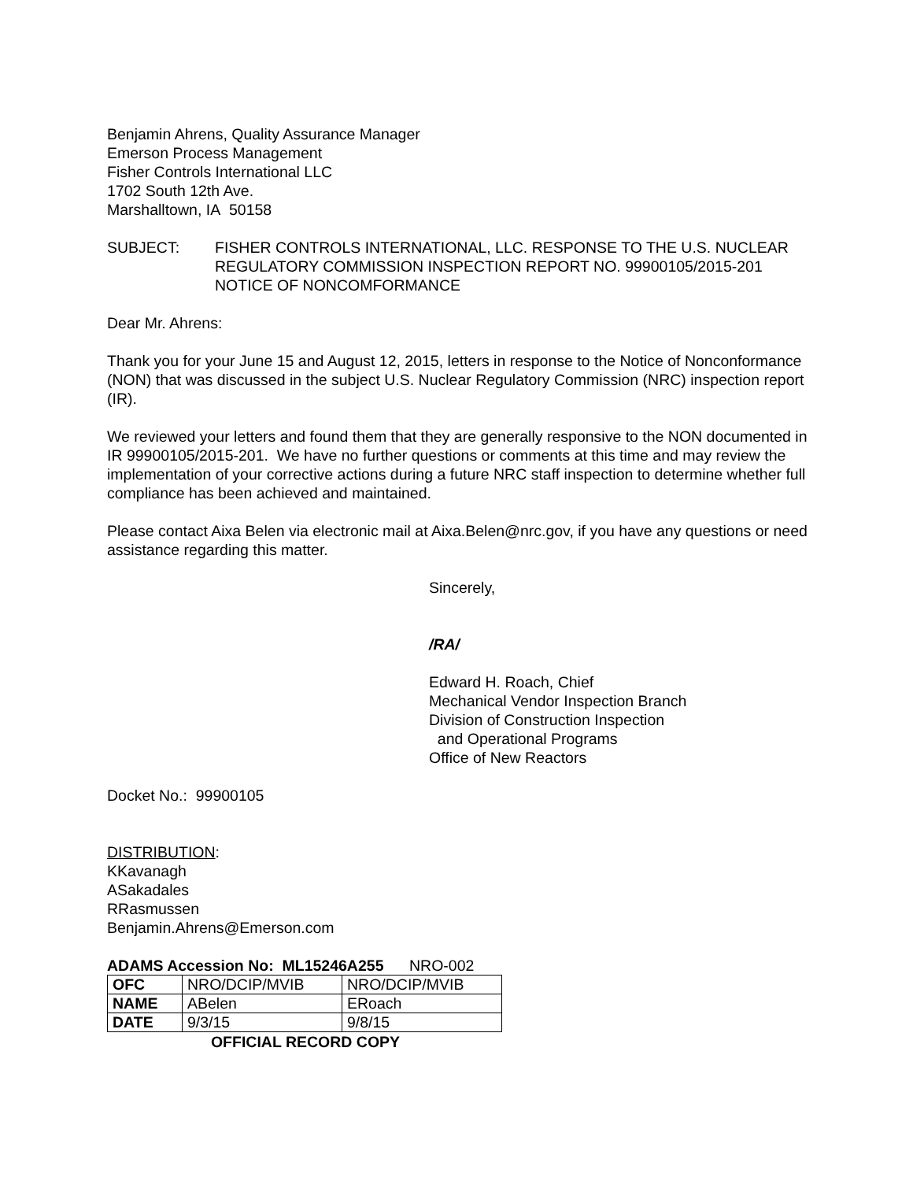Benjamin Ahrens, Quality Assurance Manager
Emerson Process Management
Fisher Controls International LLC
1702 South 12th Ave.
Marshalltown, IA 50158
SUBJECT: FISHER CONTROLS INTERNATIONAL, LLC. RESPONSE TO THE U.S. NUCLEAR REGULATORY COMMISSION INSPECTION REPORT NO. 99900105/2015-201 NOTICE OF NONCOMFORMANCE
Dear Mr. Ahrens:
Thank you for your June 15 and August 12, 2015, letters in response to the Notice of Nonconformance (NON) that was discussed in the subject U.S. Nuclear Regulatory Commission (NRC) inspection report (IR).
We reviewed your letters and found them that they are generally responsive to the NON documented in IR 99900105/2015-201. We have no further questions or comments at this time and may review the implementation of your corrective actions during a future NRC staff inspection to determine whether full compliance has been achieved and maintained.
Please contact Aixa Belen via electronic mail at Aixa.Belen@nrc.gov, if you have any questions or need assistance regarding this matter.
Sincerely,
/RA/
Edward H. Roach, Chief
Mechanical Vendor Inspection Branch
Division of Construction Inspection
and Operational Programs
Office of New Reactors
Docket No.: 99900105
DISTRIBUTION:
KKavanagh
ASakadales
RRasmussen
Benjamin.Ahrens@Emerson.com
ADAMS Accession No: ML15246A255 NRO-002
| OFC | NRO/DCIP/MVIB | NRO/DCIP/MVIB |
| NAME | ABelen | ERoach |
| DATE | 9/3/15 | 9/8/15 |
OFFICIAL RECORD COPY